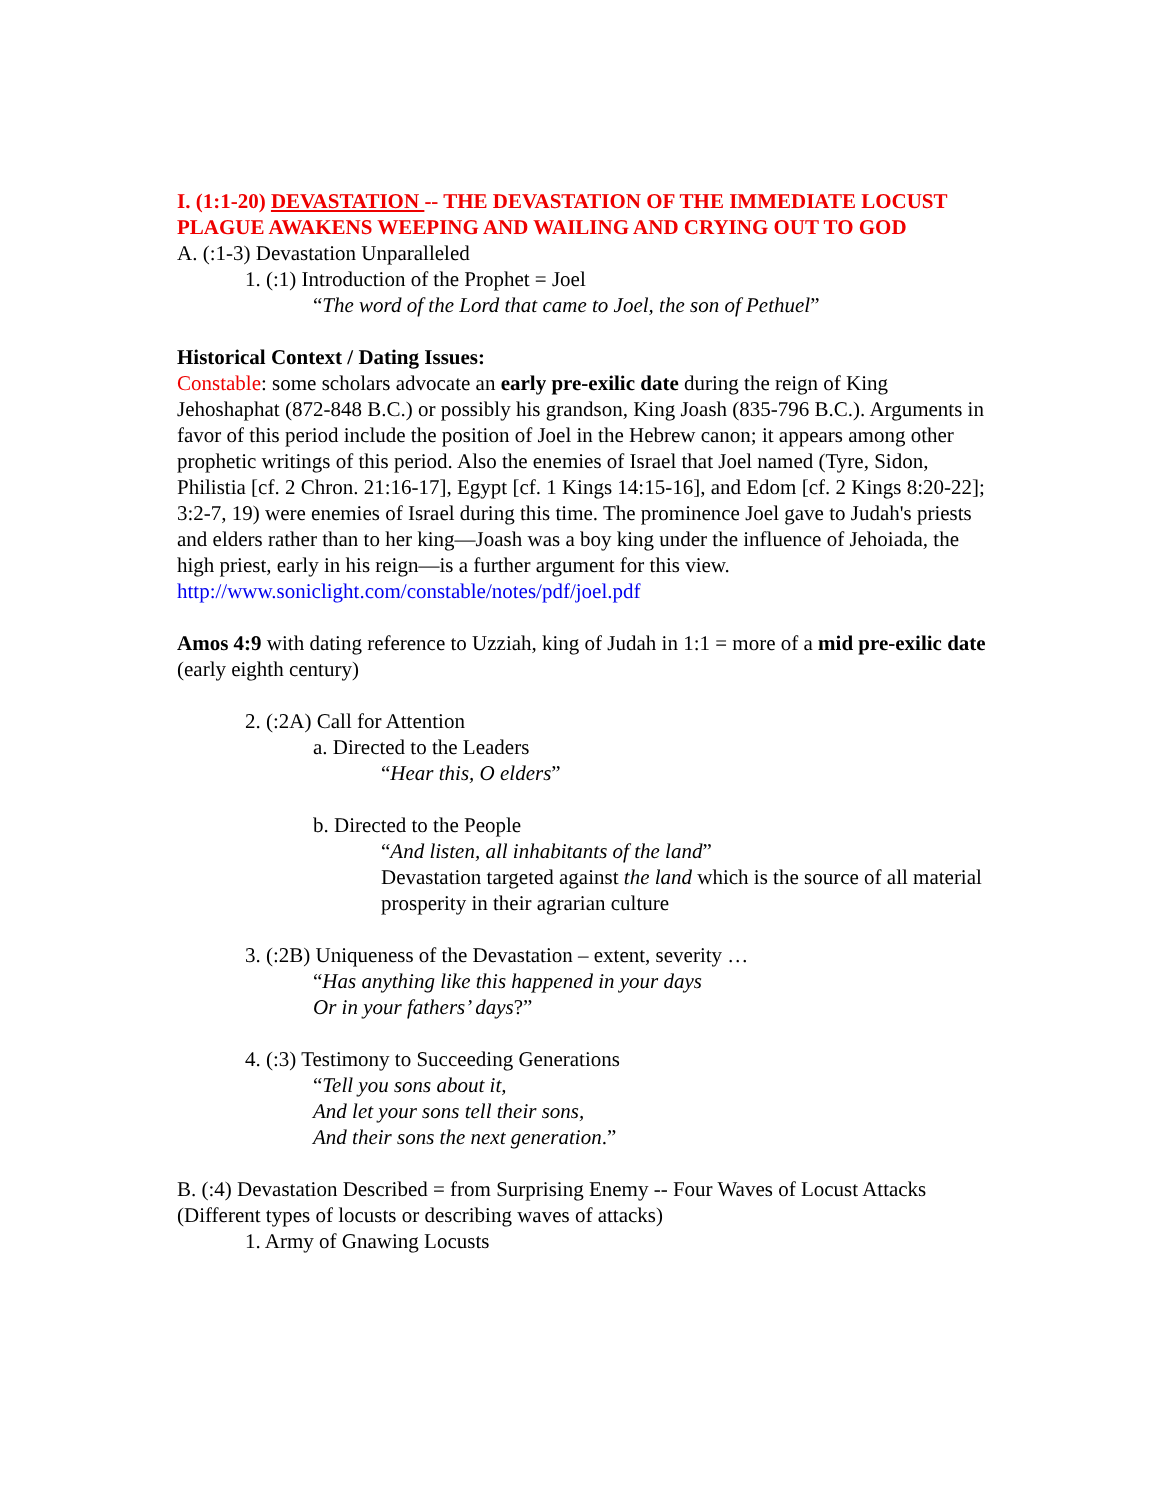I. (1:1-20) DEVASTATION -- THE DEVASTATION OF THE IMMEDIATE LOCUST PLAGUE AWAKENS WEEPING AND WAILING AND CRYING OUT TO GOD
A. (:1-3) Devastation Unparalleled
1. (:1) Introduction of the Prophet = Joel
“The word of the Lord that came to Joel, the son of Pethuel”
Historical Context / Dating Issues:
Constable: some scholars advocate an early pre-exilic date during the reign of King Jehoshaphat (872-848 B.C.) or possibly his grandson, King Joash (835-796 B.C.). Arguments in favor of this period include the position of Joel in the Hebrew canon; it appears among other prophetic writings of this period. Also the enemies of Israel that Joel named (Tyre, Sidon, Philistia [cf. 2 Chron. 21:16-17], Egypt [cf. 1 Kings 14:15-16], and Edom [cf. 2 Kings 8:20-22]; 3:2-7, 19) were enemies of Israel during this time. The prominence Joel gave to Judah's priests and elders rather than to her king—Joash was a boy king under the influence of Jehoiada, the high priest, early in his reign—is a further argument for this view.
http://www.soniclight.com/constable/notes/pdf/joel.pdf
Amos 4:9 with dating reference to Uzziah, king of Judah in 1:1 = more of a mid pre-exilic date (early eighth century)
2. (:2A) Call for Attention
a. Directed to the Leaders
“Hear this, O elders”
b. Directed to the People
“And listen, all inhabitants of the land”
Devastation targeted against the land which is the source of all material prosperity in their agrarian culture
3. (:2B) Uniqueness of the Devastation – extent, severity …
“Has anything like this happened in your days
Or in your fathers’ days?”
4. (:3) Testimony to Succeeding Generations
“Tell you sons about it,
And let your sons tell their sons,
And their sons the next generation.”
B. (:4) Devastation Described = from Surprising Enemy -- Four Waves of Locust Attacks
(Different types of locusts or describing waves of attacks)
1. Army of Gnawing Locusts